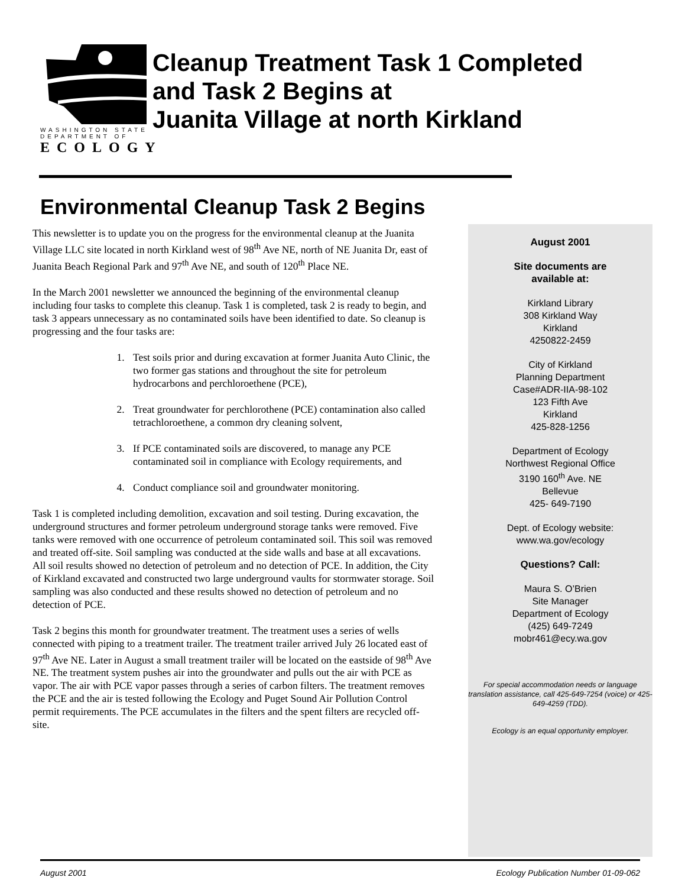WASHINGTON STATE
DEPARTMENT OF
ECOLOGY
Cleanup Treatment Task 1 Completed
and Task 2 Begins at
Juanita Village at north Kirkland
Environmental Cleanup Task 2 Begins
This newsletter is to update you on the progress for the environmental cleanup at the Juanita Village LLC site located in north Kirkland west of 98<sup>th</sup> Ave NE, north of NE Juanita Dr, east of Juanita Beach Regional Park and 97<sup>th</sup> Ave NE, and south of 120<sup>th</sup> Place NE.
In the March 2001 newsletter we announced the beginning of the environmental cleanup including four tasks to complete this cleanup. Task 1 is completed, task 2 is ready to begin, and task 3 appears unnecessary as no contaminated soils have been identified to date. So cleanup is progressing and the four tasks are:
1. Test soils prior and during excavation at former Juanita Auto Clinic, the two former gas stations and throughout the site for petroleum hydrocarbons and perchloroethene (PCE),
2. Treat groundwater for perchlorothene (PCE) contamination also called tetrachloroethene, a common dry cleaning solvent,
3. If PCE contaminated soils are discovered, to manage any PCE contaminated soil in compliance with Ecology requirements, and
4. Conduct compliance soil and groundwater monitoring.
Task 1 is completed including demolition, excavation and soil testing. During excavation, the underground structures and former petroleum underground storage tanks were removed. Five tanks were removed with one occurrence of petroleum contaminated soil. This soil was removed and treated off-site. Soil sampling was conducted at the side walls and base at all excavations. All soil results showed no detection of petroleum and no detection of PCE. In addition, the City of Kirkland excavated and constructed two large underground vaults for stormwater storage. Soil sampling was also conducted and these results showed no detection of petroleum and no detection of PCE.
Task 2 begins this month for groundwater treatment. The treatment uses a series of wells connected with piping to a treatment trailer. The treatment trailer arrived July 26 located east of 97<sup>th</sup> Ave NE. Later in August a small treatment trailer will be located on the eastside of 98<sup>th</sup> Ave NE. The treatment system pushes air into the groundwater and pulls out the air with PCE as vapor. The air with PCE vapor passes through a series of carbon filters. The treatment removes the PCE and the air is tested following the Ecology and Puget Sound Air Pollution Control permit requirements. The PCE accumulates in the filters and the spent filters are recycled off-site.
August 2001
Site documents are
available at:
Kirkland Library
308 Kirkland Way
Kirkland
4250822-2459
City of Kirkland
Planning Department
Case#ADR-IIA-98-102
123 Fifth Ave
Kirkland
425-828-1256
Department of Ecology
Northwest Regional Office
3190 160<sup>th</sup> Ave. NE
Bellevue
425- 649-7190
Dept. of Ecology website:
www.wa.gov/ecology
Questions? Call:
Maura S. O’Brien
Site Manager
Department of Ecology
(425) 649-7249
mobr461@ecy.wa.gov
For special accommodation needs or language translation assistance, call 425-649-7254 (voice) or 425-649-4259 (TDD).
Ecology is an equal opportunity employer.
August 2001 Ecology Publication Number 01-09-062